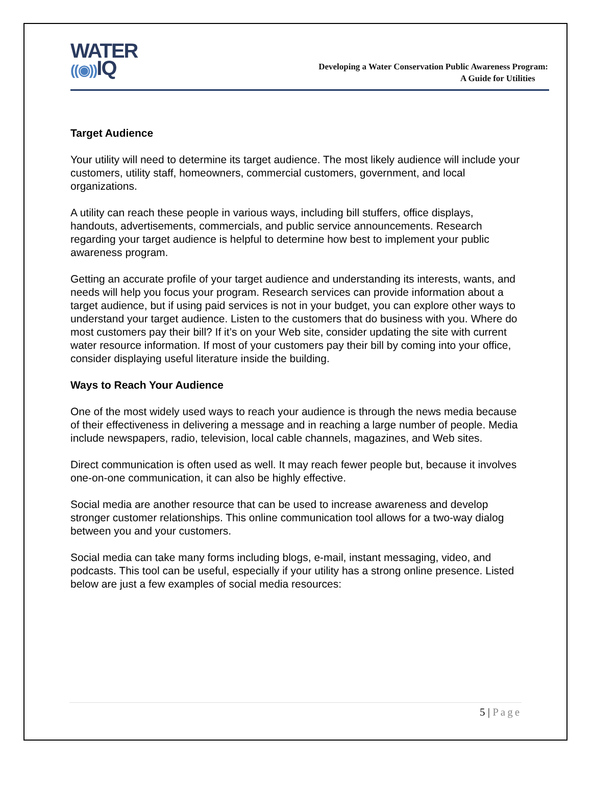WATER
((◉)) IQ
Developing a Water Conservation Public Awareness Program:
A Guide for Utilities
Target Audience
Your utility will need to determine its target audience. The most likely audience will include your customers, utility staff, homeowners, commercial customers, government, and local organizations.
A utility can reach these people in various ways, including bill stuffers, office displays, handouts, advertisements, commercials, and public service announcements. Research regarding your target audience is helpful to determine how best to implement your public awareness program.
Getting an accurate profile of your target audience and understanding its interests, wants, and needs will help you focus your program. Research services can provide information about a target audience, but if using paid services is not in your budget, you can explore other ways to understand your target audience. Listen to the customers that do business with you. Where do most customers pay their bill? If it’s on your Web site, consider updating the site with current water resource information. If most of your customers pay their bill by coming into your office, consider displaying useful literature inside the building.
Ways to Reach Your Audience
One of the most widely used ways to reach your audience is through the news media because of their effectiveness in delivering a message and in reaching a large number of people. Media include newspapers, radio, television, local cable channels, magazines, and Web sites.
Direct communication is often used as well. It may reach fewer people but, because it involves one-on-one communication, it can also be highly effective.
Social media are another resource that can be used to increase awareness and develop stronger customer relationships. This online communication tool allows for a two-way dialog between you and your customers.
Social media can take many forms including blogs, e-mail, instant messaging, video, and podcasts. This tool can be useful, especially if your utility has a strong online presence. Listed below are just a few examples of social media resources:
5 | Page